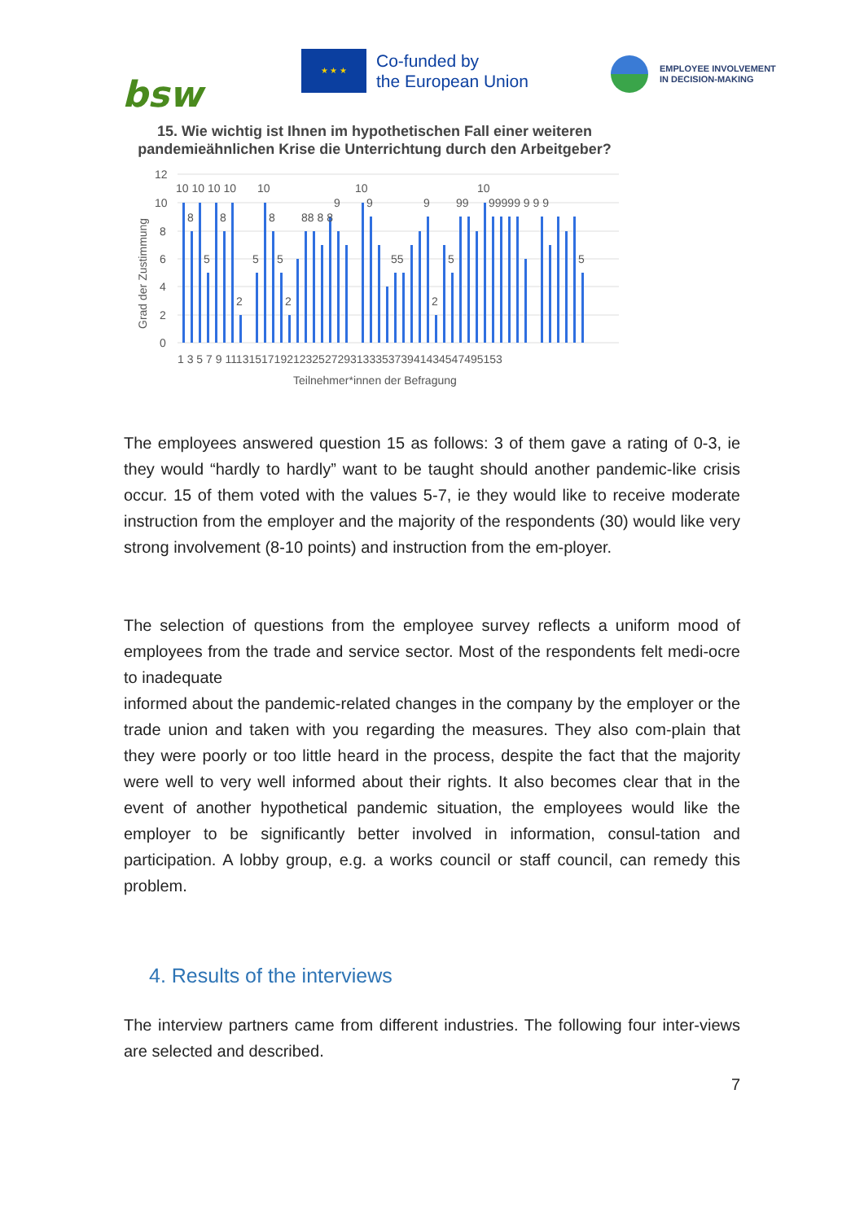bsw
★ ★ ★
Co-funded by
the European Union
EMPLOYEE INVOLVEMENT
IN DECISION-MAKING
15. Wie wichtig ist Ihnen im hypothetischen Fall einer weiteren pandemieähnlichen Krise die Unterrichtung durch den Arbeitgeber?
Grad der Zustimmung
12
10
8
6
4
2
0
10 10 10 10
10
10
10
8
8
8
88 8 8
9
9
9
99
99999 9 9 9
5
5
5
55
5
5
2
2
2
1 3 5 7 9 11131517192123252729313335373941434547495153
Teilnehmer*innen der Befragung
The employees answered question 15 as follows: 3 of them gave a rating of 0-3, ie they would “hardly to hardly” want to be taught should another pandemic-like crisis occur. 15 of them voted with the values 5-7, ie they would like to receive moderate instruction from the employer and the majority of the respondents (30) would like very strong involvement (8-10 points) and instruction from the em-ployer.
The selection of questions from the employee survey reflects a uniform mood of employees from the trade and service sector. Most of the respondents felt medi-ocre to inadequate
informed about the pandemic-related changes in the company by the employer or the trade union and taken with you regarding the measures. They also com-plain that they were poorly or too little heard in the process, despite the fact that the majority were well to very well informed about their rights. It also becomes clear that in the event of another hypothetical pandemic situation, the employees would like the employer to be significantly better involved in information, consul-tation and participation. A lobby group, e.g. a works council or staff council, can remedy this problem.
4. Results of the interviews
The interview partners came from different industries. The following four inter-views are selected and described.
7